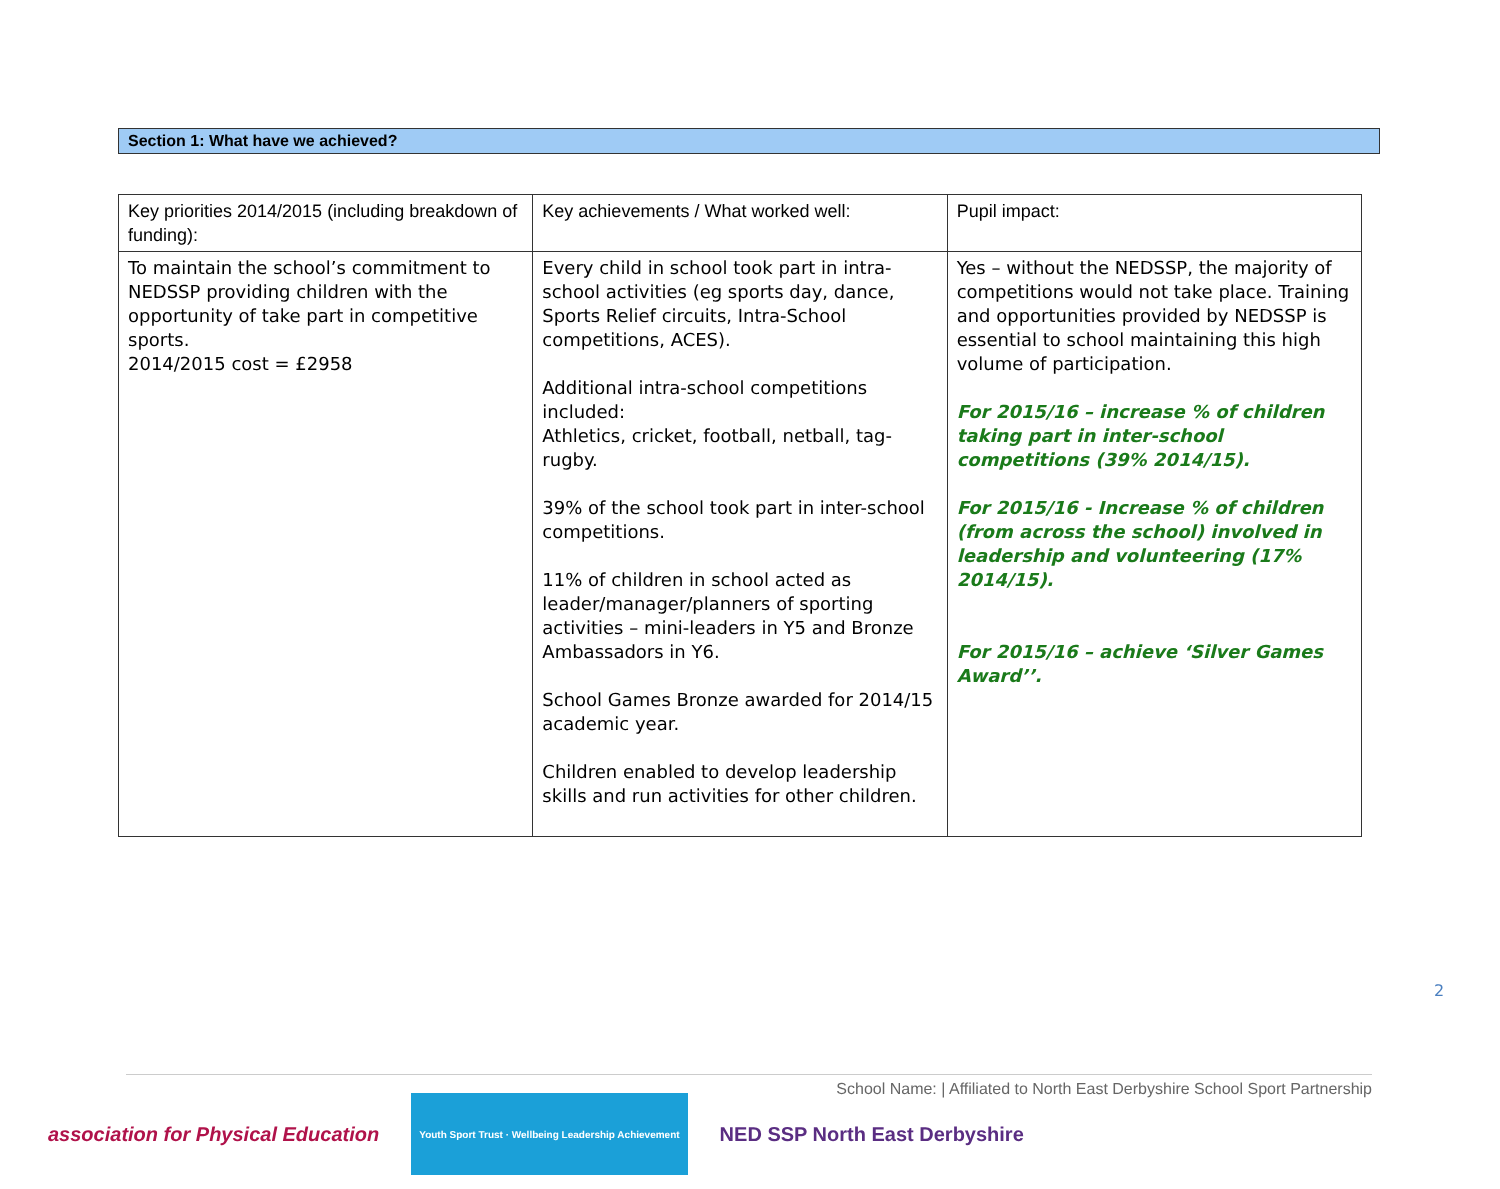Section 1: What have we achieved?
| Key priorities 2014/2015 (including breakdown of funding): | Key achievements / What worked well: | Pupil impact: |
| --- | --- | --- |
| To maintain the school’s commitment to NEDSSP providing children with the opportunity of take part in competitive sports. 2014/2015 cost = £2958 | Every child in school took part in intra-school activities (eg sports day, dance, Sports Relief circuits, Intra-School competitions, ACES). Additional intra-school competitions included: Athletics, cricket, football, netball, tag-rugby. 39% of the school took part in inter-school competitions. 11% of children in school acted as leader/manager/planners of sporting activities – mini-leaders in Y5 and Bronze Ambassadors in Y6. School Games Bronze awarded for 2014/15 academic year. Children enabled to develop leadership skills and run activities for other children. | Yes – without the NEDSSP, the majority of competitions would not take place. Training and opportunities provided by NEDSSP is essential to school maintaining this high volume of participation. For 2015/16 – increase % of children taking part in inter-school competitions (39% 2014/15). For 2015/16 - Increase % of children (from across the school) involved in leadership and volunteering (17% 2014/15). For 2015/16 – achieve ‘Silver Games Award’’. |
2
School Name: | Affiliated to North East Derbyshire School Sport Partnership
association for Physical Education
Youth Sport Trust · Wellbeing Leadership Achievement
NED SSP North East Derbyshire